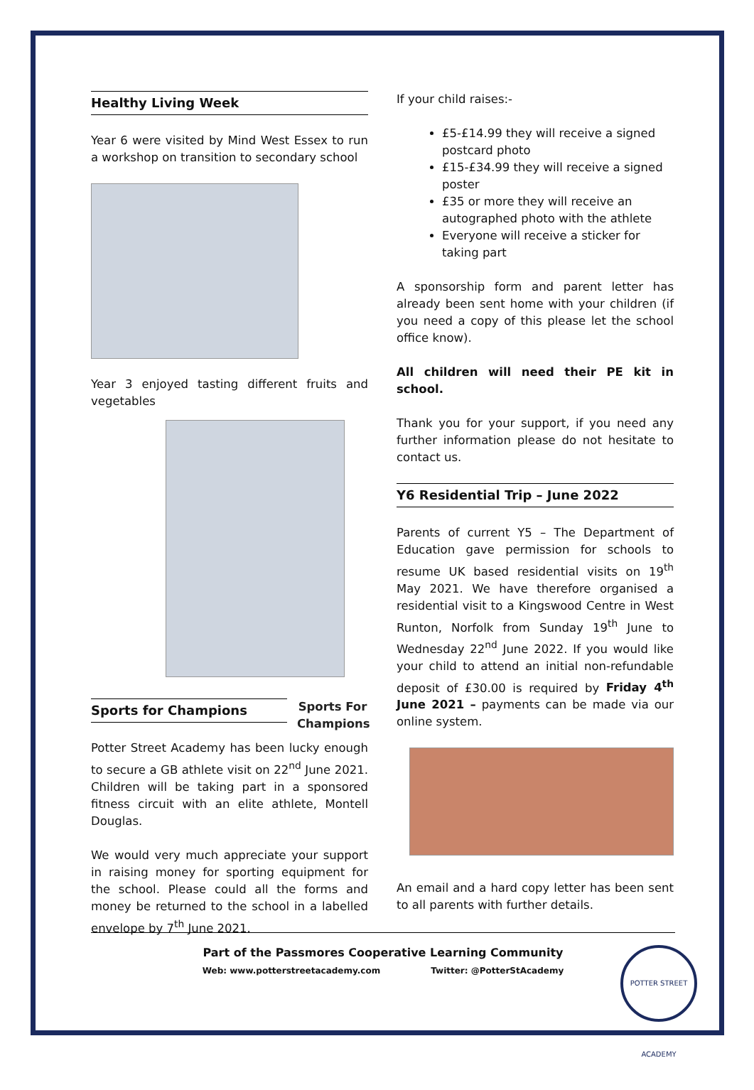Healthy Living Week
Year 6 were visited by Mind West Essex to run a workshop on transition to secondary school
Year 3 enjoyed tasting different fruits and vegetables
Sports for Champions
Sports For Champions
Potter Street Academy has been lucky enough to secure a GB athlete visit on 22<sup>nd</sup> June 2021. Children will be taking part in a sponsored fitness circuit with an elite athlete, Montell Douglas.
We would very much appreciate your support in raising money for sporting equipment for the school. Please could all the forms and money be returned to the school in a labelled envelope by 7<sup>th</sup> June 2021.
If your child raises:-
£5-£14.99 they will receive a signed postcard photo
£15-£34.99 they will receive a signed poster
£35 or more they will receive an autographed photo with the athlete
Everyone will receive a sticker for taking part
A sponsorship form and parent letter has already been sent home with your children (if you need a copy of this please let the school office know).
All children will need their PE kit in school.
Thank you for your support, if you need any further information please do not hesitate to contact us.
Y6 Residential Trip – June 2022
Parents of current Y5 – The Department of Education gave permission for schools to resume UK based residential visits on 19<sup>th</sup> May 2021. We have therefore organised a residential visit to a Kingswood Centre in West Runton, Norfolk from Sunday 19<sup>th</sup> June to Wednesday 22<sup>nd</sup> June 2022. If you would like your child to attend an initial non-refundable deposit of £30.00 is required by Friday 4<sup>th</sup> June 2021 – payments can be made via our online system.
An email and a hard copy letter has been sent to all parents with further details.
Part of the Passmores Cooperative Learning Community
Web: www.potterstreetacademy.com Twitter: @PotterStAcademy
POTTER STREET ACADEMY